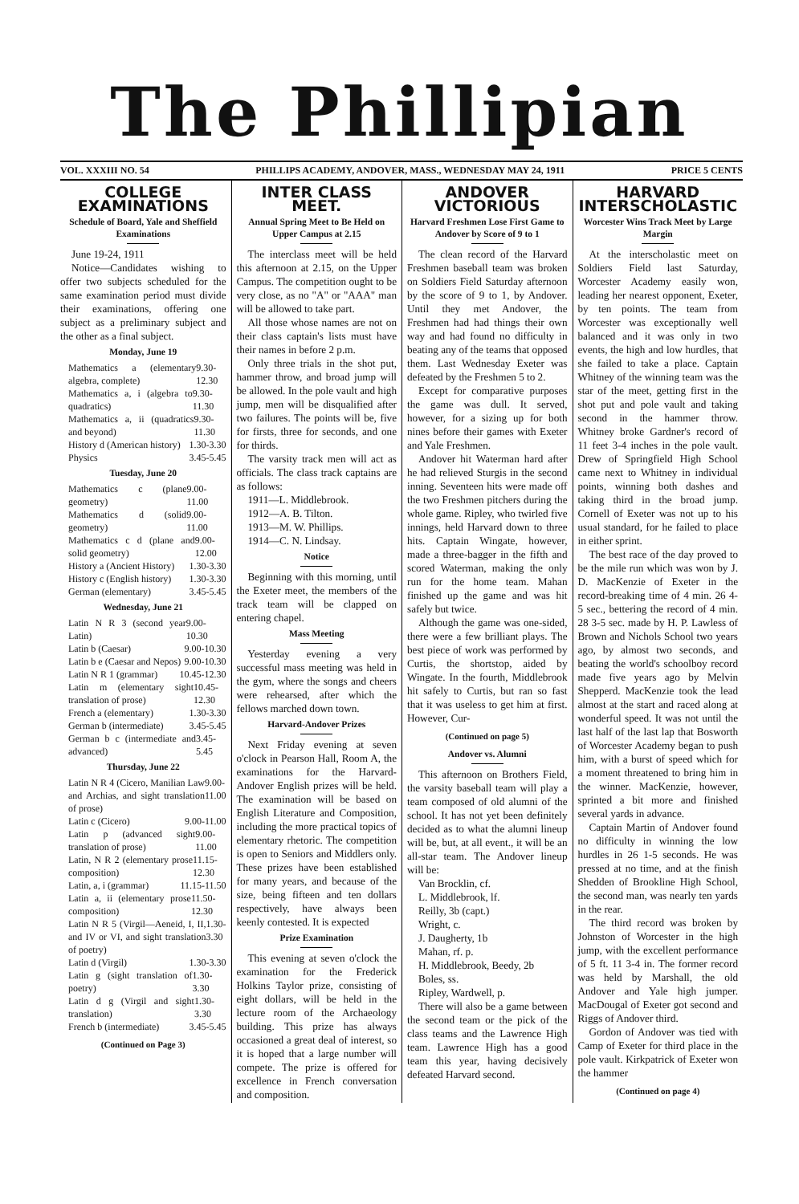The Phillipian
VOL. XXXIII NO. 54 PHILLIPS ACADEMY, ANDOVER, MASS., WEDNESDAY MAY 24, 1911 PRICE 5 CENTS
COLLEGE EXAMINATIONS
Schedule of Board, Yale and Sheffield Examinations
June 19-24, 1911
Notice—Candidates wishing to offer two subjects scheduled for the same examination period must divide their examinations, offering one subject as a preliminary subject and the other as a final subject.
Monday, June 19
Mathematics a (elementary algebra, complete) 9.30-12.30
Mathematics a, i (algebra to quadratics) 9.30-11.30
Mathematics a, ii (quadratics and beyond) 9.30-11.30
History d (American history) 1.30-3.30
Physics 3.45-5.45
Tuesday, June 20
Mathematics c (plane geometry) 9.00-11.00
Mathematics d (solid geometry) 9.00-11.00
Mathematics c d (plane and solid geometry) 9.00-12.00
History a (Ancient History) 1.30-3.30
History c (English history) 1.30-3.30
German (elementary) 3.45-5.45
Wednesday, June 21
Latin N R 3 (second year Latin) 9.00-10.30
Latin b (Caesar) 9.00-10.30
Latin b e (Caesar and Nepos) 9.00-10.30
Latin N R 1 (grammar) 10.45-12.30
Latin m (elementary sight translation of prose) 10.45-12.30
French a (elementary) 1.30-3.30
German b (intermediate) 3.45-5.45
German b c (intermediate and advanced) 3.45-5.45
Thursday, June 22
Latin N R 4 (Cicero, Manilian Law and Archias, and sight translation of prose) 9.00-11.00
Latin c (Cicero) 9.00-11.00
Latin p (advanced sight translation of prose) 9.00-11.00
Latin, N R 2 (elementary prose composition) 11.15-12.30
Latin, a, i (grammar) 11.15-11.50
Latin a, ii (elementary prose composition) 11.50-12.30
Latin N R 5 (Virgil—Aeneid, I, II, and IV or VI, and sight translation of poetry) 1.30-3.30
Latin d (Virgil) 1.30-3.30
Latin g (sight translation of poetry) 1.30-3.30
Latin d g (Virgil and sight translation) 1.30-3.30
French b (intermediate) 3.45-5.45
(Continued on Page 3)
INTER CLASS MEET.
Annual Spring Meet to Be Held on Upper Campus at 2.15
The interclass meet will be held this afternoon at 2.15, on the Upper Campus. The competition ought to be very close, as no "A" or "AAA" man will be allowed to take part.
All those whose names are not on their class captain's lists must have their names in before 2 p.m.
Only three trials in the shot put, hammer throw, and broad jump will be allowed. In the pole vault and high jump, men will be disqualified after two failures. The points will be, five for firsts, three for seconds, and one for thirds.
The varsity track men will act as officials. The class track captains are as follows:
1911—L. Middlebrook.
1912—A. B. Tilton.
1913—M. W. Phillips.
1914—C. N. Lindsay.
Notice
Beginning with this morning, until the Exeter meet, the members of the track team will be clapped on entering chapel.
Mass Meeting
Yesterday evening a very successful mass meeting was held in the gym, where the songs and cheers were rehearsed, after which the fellows marched down town.
Harvard-Andover Prizes
Next Friday evening at seven o'clock in Pearson Hall, Room A, the examinations for the Harvard-Andover English prizes will be held. The examination will be based on English Literature and Composition, including the more practical topics of elementary rhetoric. The competition is open to Seniors and Middlers only. These prizes have been established for many years, and because of the size, being fifteen and ten dollars respectively, have always been keenly contested. It is expected
Prize Examination
This evening at seven o'clock the examination for the Frederick Holkins Taylor prize, consisting of eight dollars, will be held in the lecture room of the Archaeology building. This prize has always occasioned a great deal of interest, so it is hoped that a large number will compete. The prize is offered for excellence in French conversation and composition.
ANDOVER VICTORIOUS
Harvard Freshmen Lose First Game to Andover by Score of 9 to 1
The clean record of the Harvard Freshmen baseball team was broken on Soldiers Field Saturday afternoon by the score of 9 to 1, by Andover. Until they met Andover, the Freshmen had had things their own way and had found no difficulty in beating any of the teams that opposed them. Last Wednesday Exeter was defeated by the Freshmen 5 to 2.
Except for comparative purposes the game was dull. It served, however, for a sizing up for both nines before their games with Exeter and Yale Freshmen.
Andover hit Waterman hard after he had relieved Sturgis in the second inning. Seventeen hits were made off the two Freshmen pitchers during the whole game. Ripley, who twirled five innings, held Harvard down to three hits. Captain Wingate, however, made a three-bagger in the fifth and scored Waterman, making the only run for the home team. Mahan finished up the game and was hit safely but twice.
Although the game was one-sided, there were a few brilliant plays. The best piece of work was performed by Curtis, the shortstop, aided by Wingate. In the fourth, Middlebrook hit safely to Curtis, but ran so fast that it was useless to get him at first. However, Cur-
(Continued on page 5)
Andover vs. Alumni
This afternoon on Brothers Field, the varsity baseball team will play a team composed of old alumni of the school. It has not yet been definitely decided as to what the alumni lineup will be, but, at all event., it will be an all-star team. The Andover lineup will be:
Van Brocklin, cf.
L. Middlebrook, lf.
Reilly, 3b (capt.)
Wright, c.
J. Daugherty, 1b
Mahan, rf. p.
H. Middlebrook, Beedy, 2b
Boles, ss.
Ripley, Wardwell, p.
There will also be a game between the second team or the pick of the class teams and the Lawrence High team. Lawrence High has a good team this year, having decisively defeated Harvard second.
HARVARD INTERSCHOLASTIC
Worcester Wins Track Meet by Large Margin
At the interscholastic meet on Soldiers Field last Saturday, Worcester Academy easily won, leading her nearest opponent, Exeter, by ten points. The team from Worcester was exceptionally well balanced and it was only in two events, the high and low hurdles, that she failed to take a place. Captain Whitney of the winning team was the star of the meet, getting first in the shot put and pole vault and taking second in the hammer throw. Whitney broke Gardner's record of 11 feet 3-4 inches in the pole vault. Drew of Springfield High School came next to Whitney in individual points, winning both dashes and taking third in the broad jump. Cornell of Exeter was not up to his usual standard, for he failed to place in either sprint.
The best race of the day proved to be the mile run which was won by J. D. MacKenzie of Exeter in the record-breaking time of 4 min. 26 4-5 sec., bettering the record of 4 min. 28 3-5 sec. made by H. P. Lawless of Brown and Nichols School two years ago, by almost two seconds, and beating the world's schoolboy record made five years ago by Melvin Shepperd. MacKenzie took the lead almost at the start and raced along at wonderful speed. It was not until the last half of the last lap that Bosworth of Worcester Academy began to push him, with a burst of speed which for a moment threatened to bring him in the winner. MacKenzie, however, sprinted a bit more and finished several yards in advance.
Captain Martin of Andover found no difficulty in winning the low hurdles in 26 1-5 seconds. He was pressed at no time, and at the finish Shedden of Brookline High School, the second man, was nearly ten yards in the rear.
The third record was broken by Johnston of Worcester in the high jump, with the excellent performance of 5 ft. 11 3-4 in. The former record was held by Marshall, the old Andover and Yale high jumper. MacDougal of Exeter got second and Riggs of Andover third.
Gordon of Andover was tied with Camp of Exeter for third place in the pole vault. Kirkpatrick of Exeter won the hammer
(Continued on page 4)